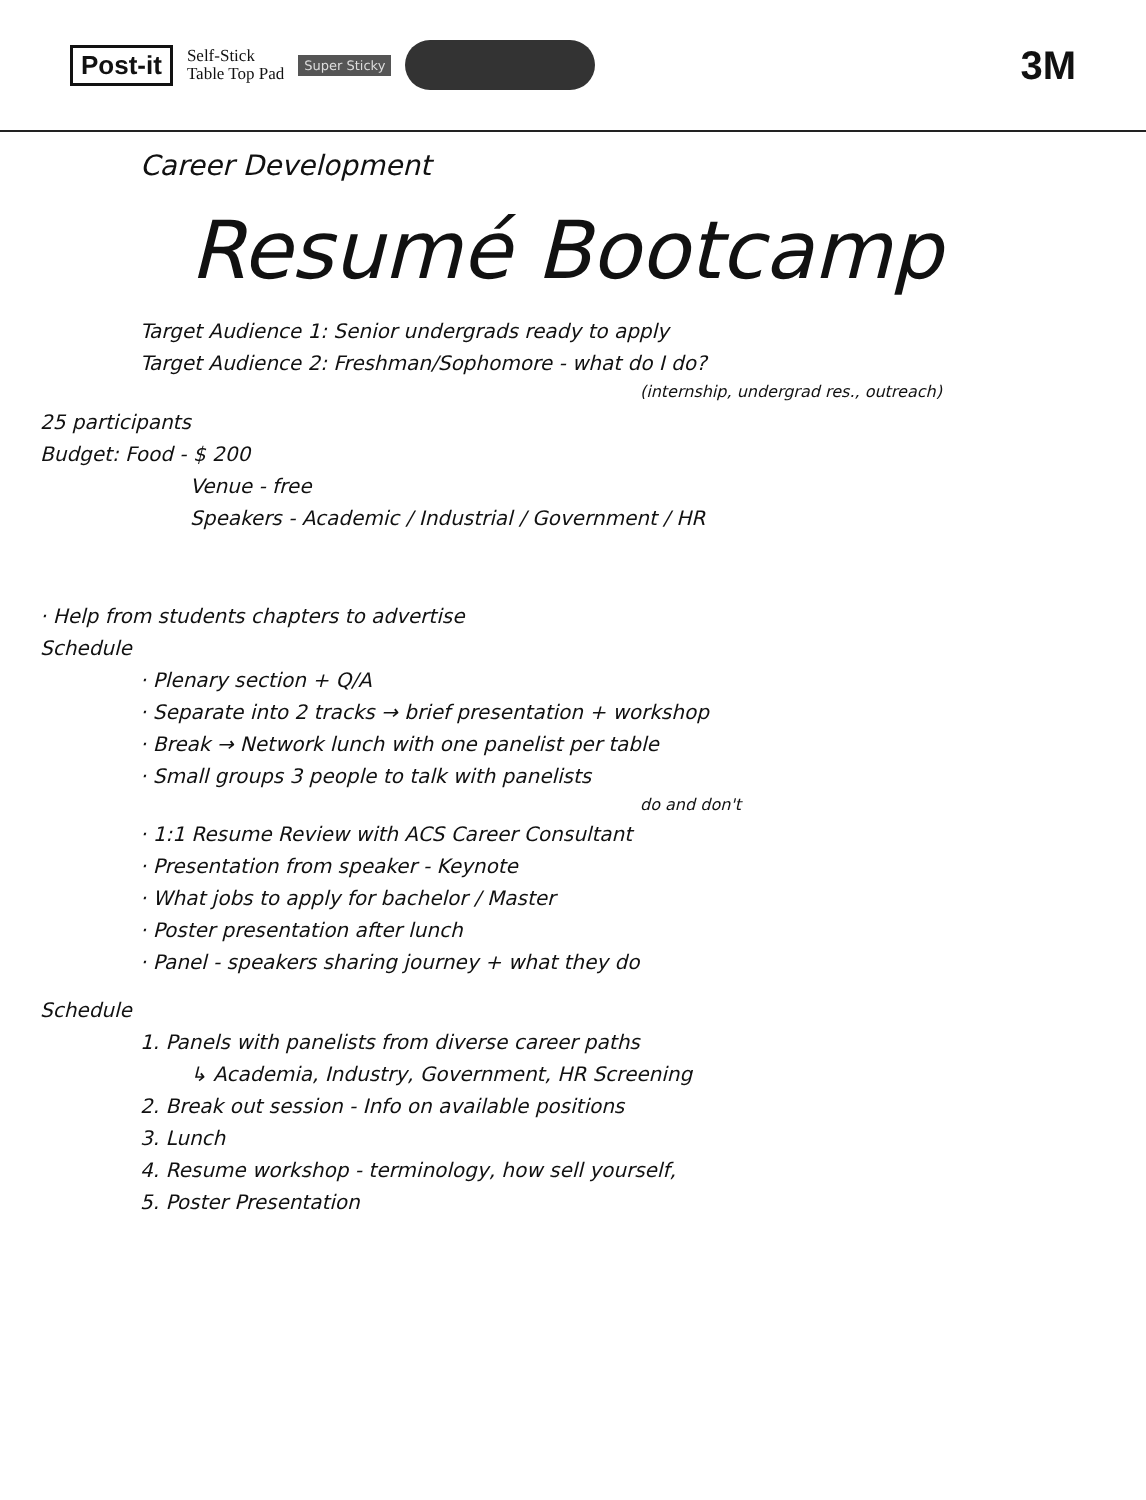Post-it Self-Stick
Table Top Pad Super Sticky 3M
Career Development
Resumé Bootcamp
Target Audience 1: Senior undergrads ready to apply
Target Audience 2: Freshman/Sophomore - what do I do?
(internship, undergrad res., outreach)
25 participants
Budget: Food - $ 200
Venue - free
Speakers - Academic / Industrial / Government / HR
· Help from students chapters to advertise
Schedule
· Plenary section + Q/A
· Separate into 2 tracks → brief presentation + workshop
· Break → Network lunch with one panelist per table
· Small groups 3 people to talk with panelists
do and don't
· 1:1 Resume Review with ACS Career Consultant
· Presentation from speaker - Keynote
· What jobs to apply for bachelor / Master
· Poster presentation after lunch
· Panel - speakers sharing journey + what they do
Schedule
1. Panels with panelists from diverse career paths
↳ Academia, Industry, Government, HR Screening
2. Break out session - Info on available positions
3. Lunch
4. Resume workshop - terminology, how sell yourself,
5. Poster Presentation